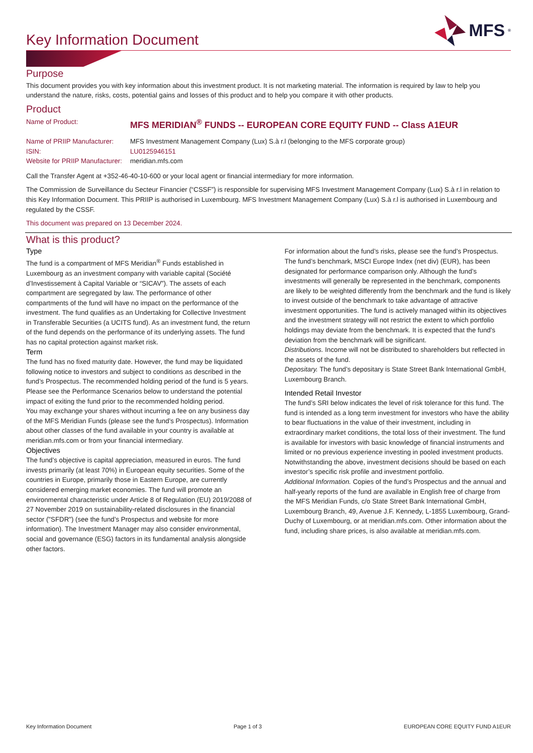Key Information Document
MFS<sup>®</sup>
Purpose
This document provides you with key information about this investment product. It is not marketing material. The information is required by law to help you understand the nature, risks, costs, potential gains and losses of this product and to help you compare it with other products.
Product
| Name of Product: | MFS MERIDIAN<sup>®</sup> FUNDS -- EUROPEAN CORE EQUITY FUND -- Class A1EUR |
| Name of PRIIP Manufacturer: | MFS Investment Management Company (Lux) S.à r.l (belonging to the MFS corporate group) |
| ISIN: | LU0125946151 |
| Website for PRIIP Manufacturer: | meridian.mfs.com |
Call the Transfer Agent at +352-46-40-10-600 or your local agent or financial intermediary for more information.
The Commission de Surveillance du Secteur Financier (“CSSF”) is responsible for supervising MFS Investment Management Company (Lux) S.à r.l in relation to this Key Information Document. This PRIIP is authorised in Luxembourg. MFS Investment Management Company (Lux) S.à r.l is authorised in Luxembourg and regulated by the CSSF.
This document was prepared on 13 December 2024.
What is this product?
Type
The fund is a compartment of MFS Meridian<sup>®</sup> Funds established in Luxembourg as an investment company with variable capital (Société d’Investissement à Capital Variable or “SICAV”). The assets of each compartment are segregated by law. The performance of other compartments of the fund will have no impact on the performance of the investment. The fund qualifies as an Undertaking for Collective Investment in Transferable Securities (a UCITS fund). As an investment fund, the return of the fund depends on the performance of its underlying assets. The fund has no capital protection against market risk.
Term
The fund has no fixed maturity date. However, the fund may be liquidated following notice to investors and subject to conditions as described in the fund’s Prospectus. The recommended holding period of the fund is 5 years. Please see the Performance Scenarios below to understand the potential impact of exiting the fund prior to the recommended holding period.
You may exchange your shares without incurring a fee on any business day of the MFS Meridian Funds (please see the fund’s Prospectus). Information about other classes of the fund available in your country is available at meridian.mfs.com or from your financial intermediary.
Objectives
The fund’s objective is capital appreciation, measured in euros. The fund invests primarily (at least 70%) in European equity securities. Some of the countries in Europe, primarily those in Eastern Europe, are currently considered emerging market economies. The fund will promote an environmental characteristic under Article 8 of Regulation (EU) 2019/2088 of 27 November 2019 on sustainability-related disclosures in the financial sector ("SFDR") (see the fund’s Prospectus and website for more information). The Investment Manager may also consider environmental, social and governance (ESG) factors in its fundamental analysis alongside other factors.
For information about the fund’s risks, please see the fund’s Prospectus.
The fund’s benchmark, MSCI Europe Index (net div) (EUR), has been designated for performance comparison only. Although the fund’s investments will generally be represented in the benchmark, components are likely to be weighted differently from the benchmark and the fund is likely to invest outside of the benchmark to take advantage of attractive investment opportunities. The fund is actively managed within its objectives and the investment strategy will not restrict the extent to which portfolio holdings may deviate from the benchmark. It is expected that the fund's deviation from the benchmark will be significant.
Distributions. Income will not be distributed to shareholders but reflected in the assets of the fund.
Depositary. The fund’s depositary is State Street Bank International GmbH, Luxembourg Branch.
Intended Retail Investor
The fund’s SRI below indicates the level of risk tolerance for this fund. The fund is intended as a long term investment for investors who have the ability to bear fluctuations in the value of their investment, including in extraordinary market conditions, the total loss of their investment. The fund is available for investors with basic knowledge of financial instruments and limited or no previous experience investing in pooled investment products. Notwithstanding the above, investment decisions should be based on each investor’s specific risk profile and investment portfolio.
Additional Information. Copies of the fund’s Prospectus and the annual and half-yearly reports of the fund are available in English free of charge from the MFS Meridian Funds, c/o State Street Bank International GmbH, Luxembourg Branch, 49, Avenue J.F. Kennedy, L-1855 Luxembourg, Grand-Duchy of Luxembourg, or at meridian.mfs.com. Other information about the fund, including share prices, is also available at meridian.mfs.com.
Key Information Document Page 1 of 3 EUROPEAN CORE EQUITY FUND A1EUR